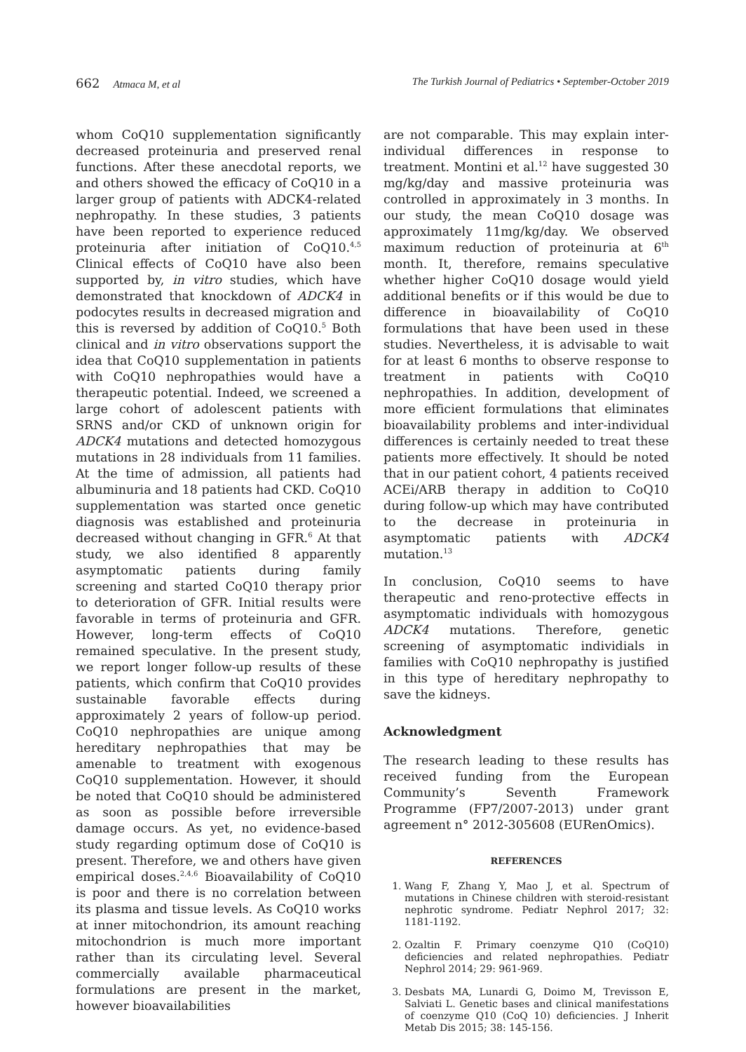662 Atmaca M, et al The Turkish Journal of Pediatrics • September-October 2019
whom CoQ10 supplementation significantly decreased proteinuria and preserved renal functions. After these anecdotal reports, we and others showed the efficacy of CoQ10 in a larger group of patients with ADCK4-related nephropathy. In these studies, 3 patients have been reported to experience reduced proteinuria after initiation of CoQ10.<sup>4,5</sup> Clinical effects of CoQ10 have also been supported by, in vitro studies, which have demonstrated that knockdown of ADCK4 in podocytes results in decreased migration and this is reversed by addition of CoQ10.<sup>5</sup> Both clinical and in vitro observations support the idea that CoQ10 supplementation in patients with CoQ10 nephropathies would have a therapeutic potential. Indeed, we screened a large cohort of adolescent patients with SRNS and/or CKD of unknown origin for ADCK4 mutations and detected homozygous mutations in 28 individuals from 11 families. At the time of admission, all patients had albuminuria and 18 patients had CKD. CoQ10 supplementation was started once genetic diagnosis was established and proteinuria decreased without changing in GFR.<sup>6</sup> At that study, we also identified 8 apparently asymptomatic patients during family screening and started CoQ10 therapy prior to deterioration of GFR. Initial results were favorable in terms of proteinuria and GFR. However, long-term effects of CoQ10 remained speculative. In the present study, we report longer follow-up results of these patients, which confirm that CoQ10 provides sustainable favorable effects during approximately 2 years of follow-up period. CoQ10 nephropathies are unique among hereditary nephropathies that may be amenable to treatment with exogenous CoQ10 supplementation. However, it should be noted that CoQ10 should be administered as soon as possible before irreversible damage occurs. As yet, no evidence-based study regarding optimum dose of CoQ10 is present. Therefore, we and others have given empirical doses.<sup>2,4,6</sup> Bioavailability of CoQ10 is poor and there is no correlation between its plasma and tissue levels. As CoQ10 works at inner mitochondrion, its amount reaching mitochondrion is much more important rather than its circulating level. Several commercially available pharmaceutical formulations are present in the market, however bioavailabilities
are not comparable. This may explain inter-individual differences in response to treatment. Montini et al.<sup>12</sup> have suggested 30 mg/kg/day and massive proteinuria was controlled in approximately in 3 months. In our study, the mean CoQ10 dosage was approximately 11mg/kg/day. We observed maximum reduction of proteinuria at 6<sup>th</sup> month. It, therefore, remains speculative whether higher CoQ10 dosage would yield additional benefits or if this would be due to difference in bioavailability of CoQ10 formulations that have been used in these studies. Nevertheless, it is advisable to wait for at least 6 months to observe response to treatment in patients with CoQ10 nephropathies. In addition, development of more efficient formulations that eliminates bioavailability problems and inter-individual differences is certainly needed to treat these patients more effectively. It should be noted that in our patient cohort, 4 patients received ACEi/ARB therapy in addition to CoQ10 during follow-up which may have contributed to the decrease in proteinuria in asymptomatic patients with ADCK4 mutation.<sup>13</sup>
In conclusion, CoQ10 seems to have therapeutic and reno-protective effects in asymptomatic individuals with homozygous ADCK4 mutations. Therefore, genetic screening of asymptomatic individials in families with CoQ10 nephropathy is justified in this type of hereditary nephropathy to save the kidneys.
Acknowledgment
The research leading to these results has received funding from the European Community’s Seventh Framework Programme (FP7/2007-2013) under grant agreement n° 2012-305608 (EURenOmics).
REFERENCES
1. Wang F, Zhang Y, Mao J, et al. Spectrum of mutations in Chinese children with steroid-resistant nephrotic syndrome. Pediatr Nephrol 2017; 32: 1181-1192.
2. Ozaltin F. Primary coenzyme Q10 (CoQ10) deficiencies and related nephropathies. Pediatr Nephrol 2014; 29: 961-969.
3. Desbats MA, Lunardi G, Doimo M, Trevisson E, Salviati L. Genetic bases and clinical manifestations of coenzyme Q10 (CoQ 10) deficiencies. J Inherit Metab Dis 2015; 38: 145-156.